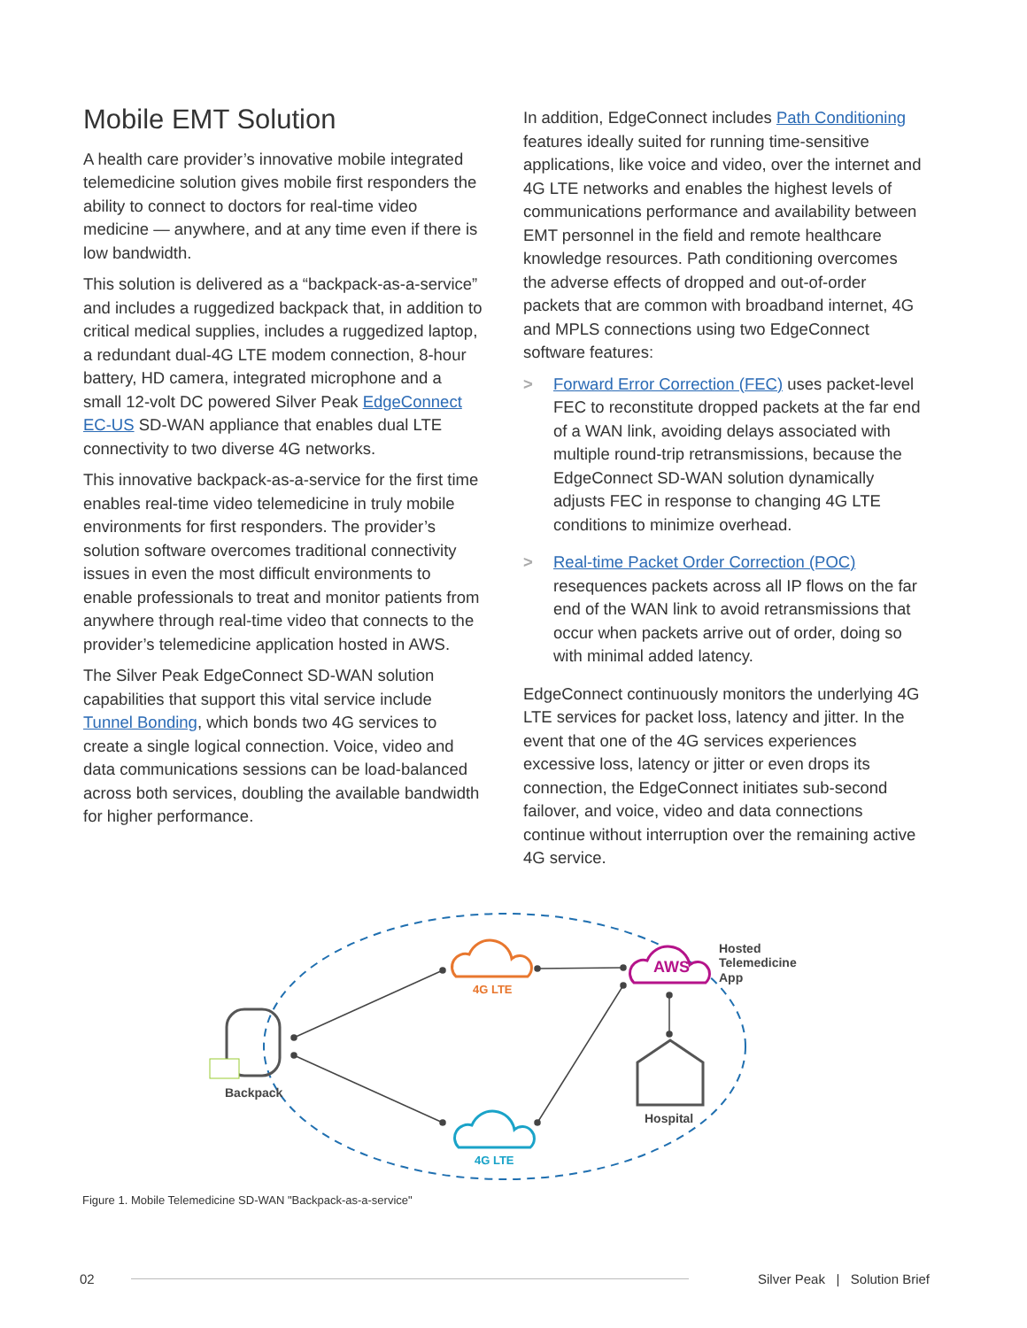Mobile EMT Solution
A health care provider’s innovative mobile integrated telemedicine solution gives mobile first responders the ability to connect to doctors for real-time video medicine — anywhere, and at any time even if there is low bandwidth.
This solution is delivered as a “backpack-as-a-service” and includes a ruggedized backpack that, in addition to critical medical supplies, includes a ruggedized laptop, a redundant dual-4G LTE modem connection, 8-hour battery, HD camera, integrated microphone and a small 12-volt DC powered Silver Peak EdgeConnect EC-US SD-WAN appliance that enables dual LTE connectivity to two diverse 4G networks.
This innovative backpack-as-a-service for the first time enables real-time video telemedicine in truly mobile environments for first responders. The provider’s solution software overcomes traditional connectivity issues in even the most difficult environments to enable professionals to treat and monitor patients from anywhere through real-time video that connects to the provider’s telemedicine application hosted in AWS.
The Silver Peak EdgeConnect SD-WAN solution capabilities that support this vital service include Tunnel Bonding, which bonds two 4G services to create a single logical connection. Voice, video and data communications sessions can be load-balanced across both services, doubling the available bandwidth for higher performance.
In addition, EdgeConnect includes Path Conditioning features ideally suited for running time-sensitive applications, like voice and video, over the internet and 4G LTE networks and enables the highest levels of communications performance and availability between EMT personnel in the field and remote healthcare knowledge resources. Path conditioning overcomes the adverse effects of dropped and out-of-order packets that are common with broadband internet, 4G and MPLS connections using two EdgeConnect software features:
> Forward Error Correction (FEC) uses packet-level FEC to reconstitute dropped packets at the far end of a WAN link, avoiding delays associated with multiple round-trip retransmissions, because the EdgeConnect SD-WAN solution dynamically adjusts FEC in response to changing 4G LTE conditions to minimize overhead.
> Real-time Packet Order Correction (POC) resequences packets across all IP flows on the far end of the WAN link to avoid retransmissions that occur when packets arrive out of order, doing so with minimal added latency.
EdgeConnect continuously monitors the underlying 4G LTE services for packet loss, latency and jitter. In the event that one of the 4G services experiences excessive loss, latency or jitter or even drops its connection, the EdgeConnect initiates sub-second failover, and voice, video and data connections continue without interruption over the remaining active 4G service.
4G LTE
4G LTE
AWS
Hosted
Telemedicine
App
Backpack
Hospital
Figure 1. Mobile Telemedicine SD-WAN "Backpack-as-a-service"
02
Silver Peak | Solution Brief